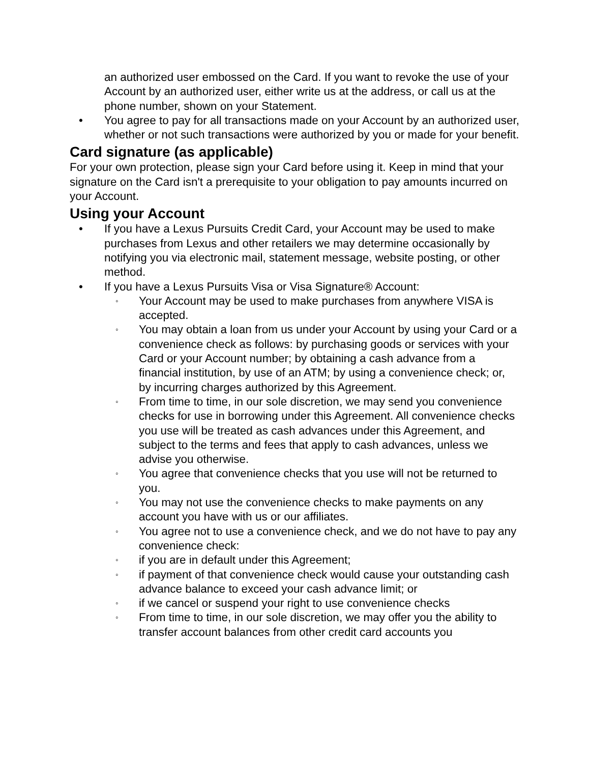an authorized user embossed on the Card. If you want to revoke the use of your Account by an authorized user, either write us at the address, or call us at the phone number, shown on your Statement.
• You agree to pay for all transactions made on your Account by an authorized user, whether or not such transactions were authorized by you or made for your benefit.
Card signature (as applicable)
For your own protection, please sign your Card before using it. Keep in mind that your signature on the Card isn't a prerequisite to your obligation to pay amounts incurred on your Account.
Using your Account
• If you have a Lexus Pursuits Credit Card, your Account may be used to make purchases from Lexus and other retailers we may determine occasionally by notifying you via electronic mail, statement message, website posting, or other method.
• If you have a Lexus Pursuits Visa or Visa Signature® Account:
◦
Your Account may be used to make purchases from anywhere VISA is accepted.
◦
You may obtain a loan from us under your Account by using your Card or a convenience check as follows: by purchasing goods or services with your Card or your Account number; by obtaining a cash advance from a financial institution, by use of an ATM; by using a convenience check; or, by incurring charges authorized by this Agreement.
◦
From time to time, in our sole discretion, we may send you convenience checks for use in borrowing under this Agreement. All convenience checks you use will be treated as cash advances under this Agreement, and subject to the terms and fees that apply to cash advances, unless we advise you otherwise.
◦
You agree that convenience checks that you use will not be returned to you.
◦
You may not use the convenience checks to make payments on any account you have with us or our affiliates.
◦
You agree not to use a convenience check, and we do not have to pay any convenience check:
◦
if you are in default under this Agreement;
◦
if payment of that convenience check would cause your outstanding cash advance balance to exceed your cash advance limit; or
◦
if we cancel or suspend your right to use convenience checks
◦
From time to time, in our sole discretion, we may offer you the ability to transfer account balances from other credit card accounts you